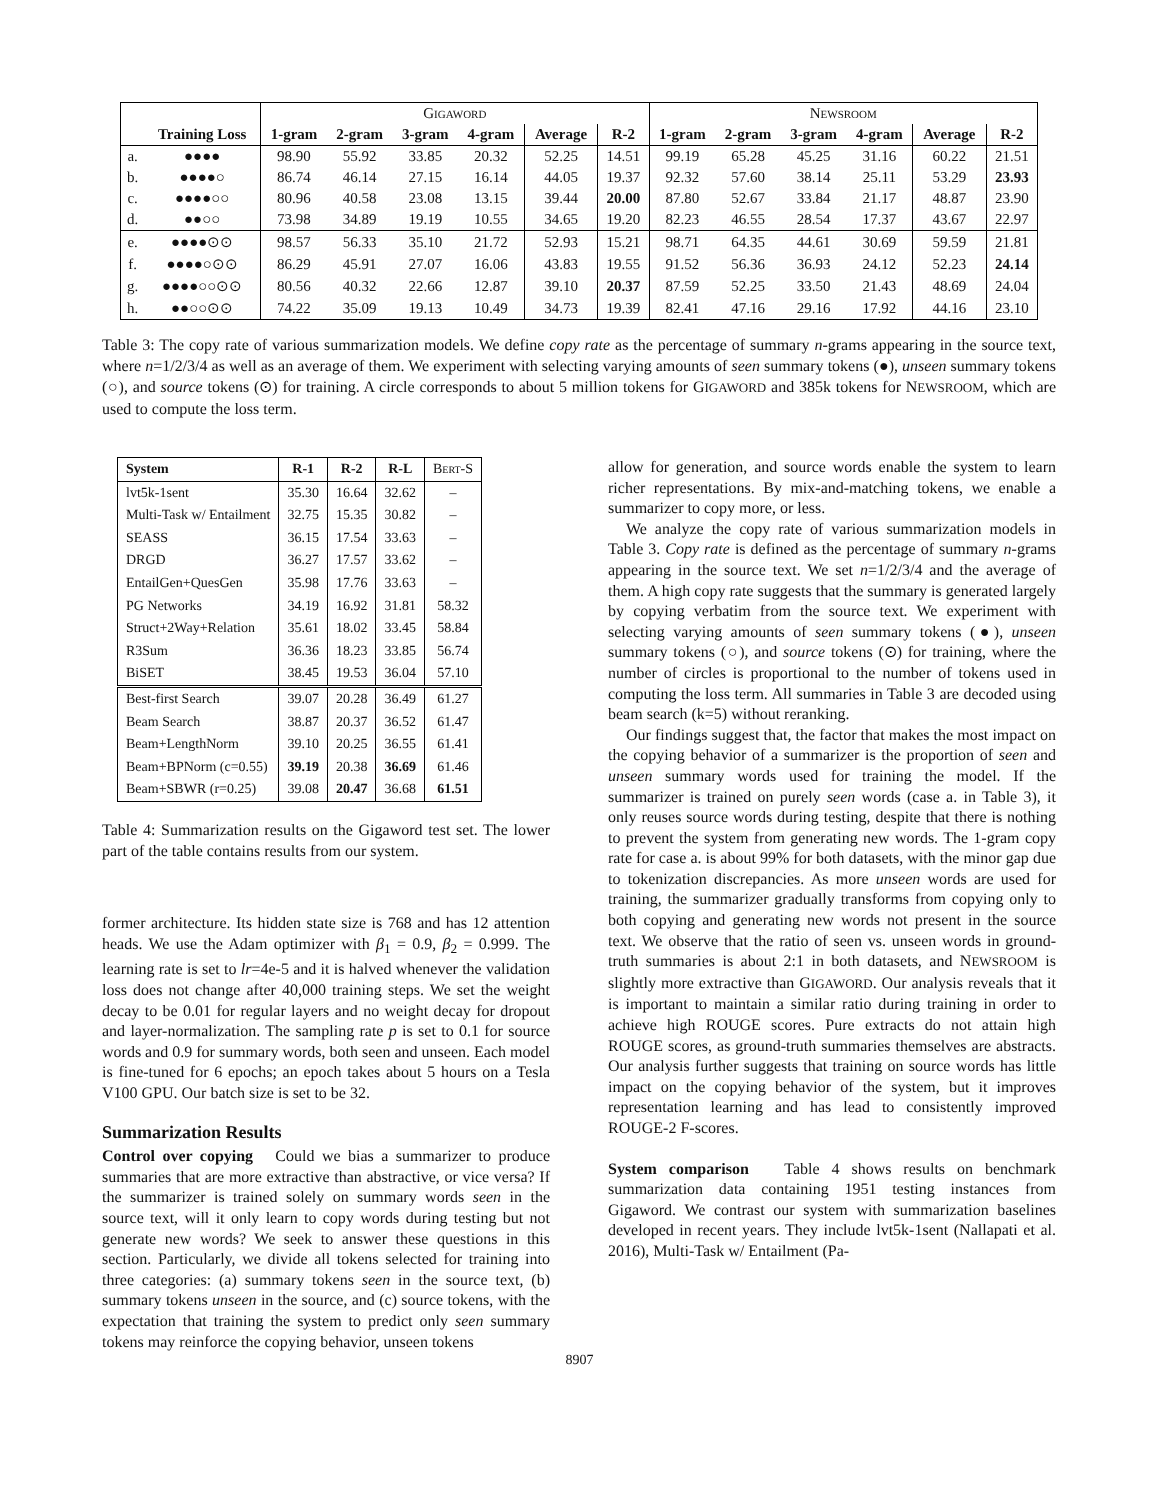| | | Gigaword | | | | | | Newsroom | | | | | |
| --- | --- | --- | --- | --- | --- | --- | --- | --- | --- | --- | --- | --- | --- |
| | Training Loss | 1-gram | 2-gram | 3-gram | 4-gram | Average | R-2 | 1-gram | 2-gram | 3-gram | 4-gram | Average | R-2 |
| a. | ●●●● | 98.90 | 55.92 | 33.85 | 20.32 | 52.25 | 14.51 | 99.19 | 65.28 | 45.25 | 31.16 | 60.22 | 21.51 |
| b. | ●●●●○ | 86.74 | 46.14 | 27.15 | 16.14 | 44.05 | 19.37 | 92.32 | 57.60 | 38.14 | 25.11 | 53.29 | 23.93 |
| c. | ●●●●○○ | 80.96 | 40.58 | 23.08 | 13.15 | 39.44 | 20.00 | 87.80 | 52.67 | 33.84 | 21.17 | 48.87 | 23.90 |
| d. | ●●○○ | 73.98 | 34.89 | 19.19 | 10.55 | 34.65 | 19.20 | 82.23 | 46.55 | 28.54 | 17.37 | 43.67 | 22.97 |
| e. | ●●●●⊙⊙ | 98.57 | 56.33 | 35.10 | 21.72 | 52.93 | 15.21 | 98.71 | 64.35 | 44.61 | 30.69 | 59.59 | 21.81 |
| f. | ●●●●○⊙⊙ | 86.29 | 45.91 | 27.07 | 16.06 | 43.83 | 19.55 | 91.52 | 56.36 | 36.93 | 24.12 | 52.23 | 24.14 |
| g. | ●●●●○○⊙⊙ | 80.56 | 40.32 | 22.66 | 12.87 | 39.10 | 20.37 | 87.59 | 52.25 | 33.50 | 21.43 | 48.69 | 24.04 |
| h. | ●●○○⊙⊙ | 74.22 | 35.09 | 19.13 | 10.49 | 34.73 | 19.39 | 82.41 | 47.16 | 29.16 | 17.92 | 44.16 | 23.10 |
Table 3: The copy rate of various summarization models. We define copy rate as the percentage of summary n-grams appearing in the source text, where n=1/2/3/4 as well as an average of them. We experiment with selecting varying amounts of seen summary tokens (●), unseen summary tokens (○), and source tokens (⊙) for training. A circle corresponds to about 5 million tokens for GIGAWORD and 385k tokens for NEWSROOM, which are used to compute the loss term.
| System | R-1 | R-2 | R-L | Bert-S |
| --- | --- | --- | --- | --- |
| lvt5k-1sent | 35.30 | 16.64 | 32.62 | – |
| Multi-Task w/ Entailment | 32.75 | 15.35 | 30.82 | – |
| SEASS | 36.15 | 17.54 | 33.63 | – |
| DRGD | 36.27 | 17.57 | 33.62 | – |
| EntailGen+QuesGen | 35.98 | 17.76 | 33.63 | – |
| PG Networks | 34.19 | 16.92 | 31.81 | 58.32 |
| Struct+2Way+Relation | 35.61 | 18.02 | 33.45 | 58.84 |
| R3Sum | 36.36 | 18.23 | 33.85 | 56.74 |
| BiSET | 38.45 | 19.53 | 36.04 | 57.10 |
| Best-first Search | 39.07 | 20.28 | 36.49 | 61.27 |
| Beam Search | 38.87 | 20.37 | 36.52 | 61.47 |
| Beam+LengthNorm | 39.10 | 20.25 | 36.55 | 61.41 |
| Beam+BPNorm (c=0.55) | 39.19 | 20.38 | 36.69 | 61.46 |
| Beam+SBWR (r=0.25) | 39.08 | 20.47 | 36.68 | 61.51 |
Table 4: Summarization results on the Gigaword test set. The lower part of the table contains results from our system.
former architecture. Its hidden state size is 768 and has 12 attention heads. We use the Adam optimizer with β<sub>1</sub> = 0.9, β<sub>2</sub> = 0.999. The learning rate is set to lr=4e-5 and it is halved whenever the validation loss does not change after 40,000 training steps. We set the weight decay to be 0.01 for regular layers and no weight decay for dropout and layer-normalization. The sampling rate p is set to 0.1 for source words and 0.9 for summary words, both seen and unseen. Each model is fine-tuned for 6 epochs; an epoch takes about 5 hours on a Tesla V100 GPU. Our batch size is set to be 32.
Summarization Results
Control over copying Could we bias a summarizer to produce summaries that are more extractive than abstractive, or vice versa? If the summarizer is trained solely on summary words seen in the source text, will it only learn to copy words during testing but not generate new words? We seek to answer these questions in this section. Particularly, we divide all tokens selected for training into three categories: (a) summary tokens seen in the source text, (b) summary tokens unseen in the source, and (c) source tokens, with the expectation that training the system to predict only seen summary tokens may reinforce the copying behavior, unseen tokens
allow for generation, and source words enable the system to learn richer representations. By mix-and-matching tokens, we enable a summarizer to copy more, or less.
We analyze the copy rate of various summarization models in Table 3. Copy rate is defined as the percentage of summary n-grams appearing in the source text. We set n=1/2/3/4 and the average of them. A high copy rate suggests that the summary is generated largely by copying verbatim from the source text. We experiment with selecting varying amounts of seen summary tokens (●), unseen summary tokens (○), and source tokens (⊙) for training, where the number of circles is proportional to the number of tokens used in computing the loss term. All summaries in Table 3 are decoded using beam search (k=5) without reranking.
Our findings suggest that, the factor that makes the most impact on the copying behavior of a summarizer is the proportion of seen and unseen summary words used for training the model. If the summarizer is trained on purely seen words (case a. in Table 3), it only reuses source words during testing, despite that there is nothing to prevent the system from generating new words. The 1-gram copy rate for case a. is about 99% for both datasets, with the minor gap due to tokenization discrepancies. As more unseen words are used for training, the summarizer gradually transforms from copying only to both copying and generating new words not present in the source text. We observe that the ratio of seen vs. unseen words in ground-truth summaries is about 2:1 in both datasets, and NEWSROOM is slightly more extractive than GIGAWORD. Our analysis reveals that it is important to maintain a similar ratio during training in order to achieve high ROUGE scores. Pure extracts do not attain high ROUGE scores, as ground-truth summaries themselves are abstracts. Our analysis further suggests that training on source words has little impact on the copying behavior of the system, but it improves representation learning and has lead to consistently improved ROUGE-2 F-scores.
System comparison Table 4 shows results on benchmark summarization data containing 1951 testing instances from Gigaword. We contrast our system with summarization baselines developed in recent years. They include lvt5k-1sent (Nallapati et al. 2016), Multi-Task w/ Entailment (Pa-
8907